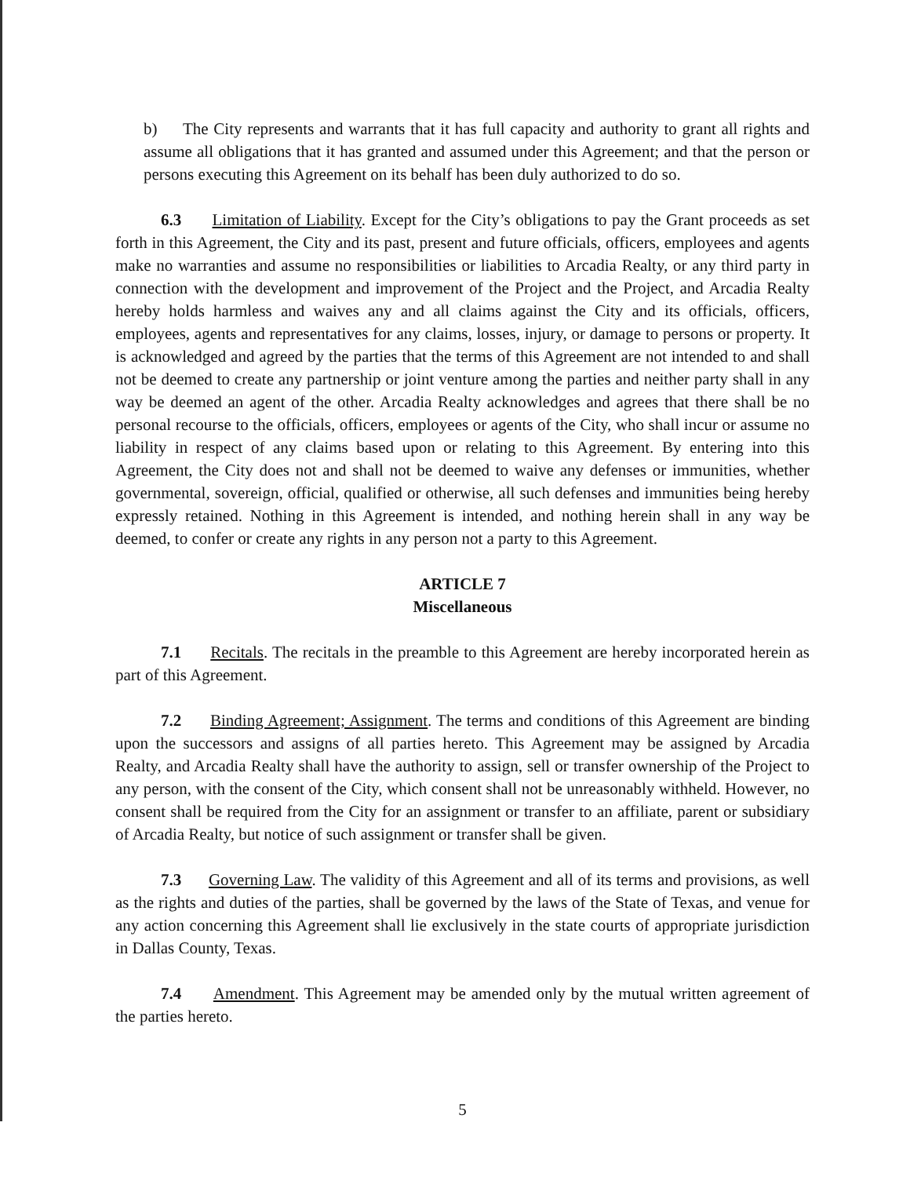b) The City represents and warrants that it has full capacity and authority to grant all rights and assume all obligations that it has granted and assumed under this Agreement; and that the person or persons executing this Agreement on its behalf has been duly authorized to do so.
6.3 Limitation of Liability. Except for the City’s obligations to pay the Grant proceeds as set forth in this Agreement, the City and its past, present and future officials, officers, employees and agents make no warranties and assume no responsibilities or liabilities to Arcadia Realty, or any third party in connection with the development and improvement of the Project and the Project, and Arcadia Realty hereby holds harmless and waives any and all claims against the City and its officials, officers, employees, agents and representatives for any claims, losses, injury, or damage to persons or property. It is acknowledged and agreed by the parties that the terms of this Agreement are not intended to and shall not be deemed to create any partnership or joint venture among the parties and neither party shall in any way be deemed an agent of the other. Arcadia Realty acknowledges and agrees that there shall be no personal recourse to the officials, officers, employees or agents of the City, who shall incur or assume no liability in respect of any claims based upon or relating to this Agreement. By entering into this Agreement, the City does not and shall not be deemed to waive any defenses or immunities, whether governmental, sovereign, official, qualified or otherwise, all such defenses and immunities being hereby expressly retained. Nothing in this Agreement is intended, and nothing herein shall in any way be deemed, to confer or create any rights in any person not a party to this Agreement.
ARTICLE 7
Miscellaneous
7.1 Recitals. The recitals in the preamble to this Agreement are hereby incorporated herein as part of this Agreement.
7.2 Binding Agreement; Assignment. The terms and conditions of this Agreement are binding upon the successors and assigns of all parties hereto. This Agreement may be assigned by Arcadia Realty, and Arcadia Realty shall have the authority to assign, sell or transfer ownership of the Project to any person, with the consent of the City, which consent shall not be unreasonably withheld. However, no consent shall be required from the City for an assignment or transfer to an affiliate, parent or subsidiary of Arcadia Realty, but notice of such assignment or transfer shall be given.
7.3 Governing Law. The validity of this Agreement and all of its terms and provisions, as well as the rights and duties of the parties, shall be governed by the laws of the State of Texas, and venue for any action concerning this Agreement shall lie exclusively in the state courts of appropriate jurisdiction in Dallas County, Texas.
7.4 Amendment. This Agreement may be amended only by the mutual written agreement of the parties hereto.
5